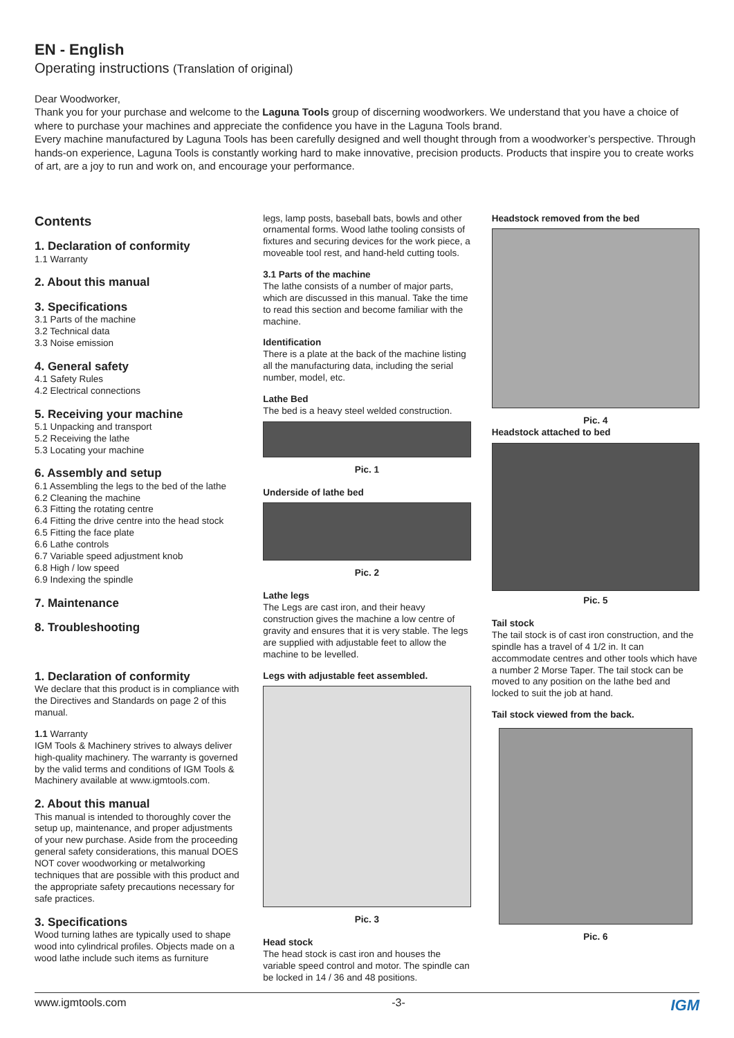EN - English
Operating instructions (Translation of original)
Dear Woodworker,
Thank you for your purchase and welcome to the Laguna Tools group of discerning woodworkers. We understand that you have a choice of where to purchase your machines and appreciate the confidence you have in the Laguna Tools brand.
Every machine manufactured by Laguna Tools has been carefully designed and well thought through from a woodworker’s perspective. Through hands-on experience, Laguna Tools is constantly working hard to make innovative, precision products. Products that inspire you to create works of art, are a joy to run and work on, and encourage your performance.
Contents
1. Declaration of conformity
1.1 Warranty
2. About this manual
3. Specifications
3.1 Parts of the machine
3.2 Technical data
3.3 Noise emission
4. General safety
4.1 Safety Rules
4.2 Electrical connections
5. Receiving your machine
5.1 Unpacking and transport
5.2 Receiving the lathe
5.3 Locating your machine
6. Assembly and setup
6.1 Assembling the legs to the bed of the lathe
6.2 Cleaning the machine
6.3 Fitting the rotating centre
6.4 Fitting the drive centre into the head stock
6.5 Fitting the face plate
6.6 Lathe controls
6.7 Variable speed adjustment knob
6.8 High / low speed
6.9 Indexing the spindle
7. Maintenance
8. Troubleshooting
1. Declaration of conformity
We declare that this product is in compliance with the Directives and Standards on page 2 of this manual.
1.1 Warranty
IGM Tools & Machinery strives to always deliver high-quality machinery. The warranty is governed by the valid terms and conditions of IGM Tools & Machinery available at www.igmtools.com.
2. About this manual
This manual is intended to thoroughly cover the setup up, maintenance, and proper adjustments of your new purchase. Aside from the proceeding general safety considerations, this manual DOES NOT cover woodworking or metalworking techniques that are possible with this product and the appropriate safety precautions necessary for safe practices.
3. Specifications
Wood turning lathes are typically used to shape wood into cylindrical profiles. Objects made on a wood lathe include such items as furniture
legs, lamp posts, baseball bats, bowls and other ornamental forms. Wood lathe tooling consists of fixtures and securing devices for the work piece, a moveable tool rest, and hand-held cutting tools.
3.1 Parts of the machine
The lathe consists of a number of major parts, which are discussed in this manual. Take the time to read this section and become familiar with the machine.
Identification
There is a plate at the back of the machine listing all the manufacturing data, including the serial number, model, etc.
Lathe Bed
The bed is a heavy steel welded construction.
Pic. 1
Underside of lathe bed
Pic. 2
Lathe legs
The Legs are cast iron, and their heavy construction gives the machine a low centre of gravity and ensures that it is very stable. The legs are supplied with adjustable feet to allow the machine to be levelled.
Legs with adjustable feet assembled.
Pic. 3
Head stock
The head stock is cast iron and houses the variable speed control and motor. The spindle can be locked in 14 / 36 and 48 positions.
Headstock removed from the bed
Pic. 4
Headstock attached to bed
Pic. 5
Tail stock
The tail stock is of cast iron construction, and the spindle has a travel of 4 1/2 in. It can accommodate centres and other tools which have a number 2 Morse Taper. The tail stock can be moved to any position on the lathe bed and locked to suit the job at hand.
Tail stock viewed from the back.
Pic. 6
www.igmtools.com -3- IGM